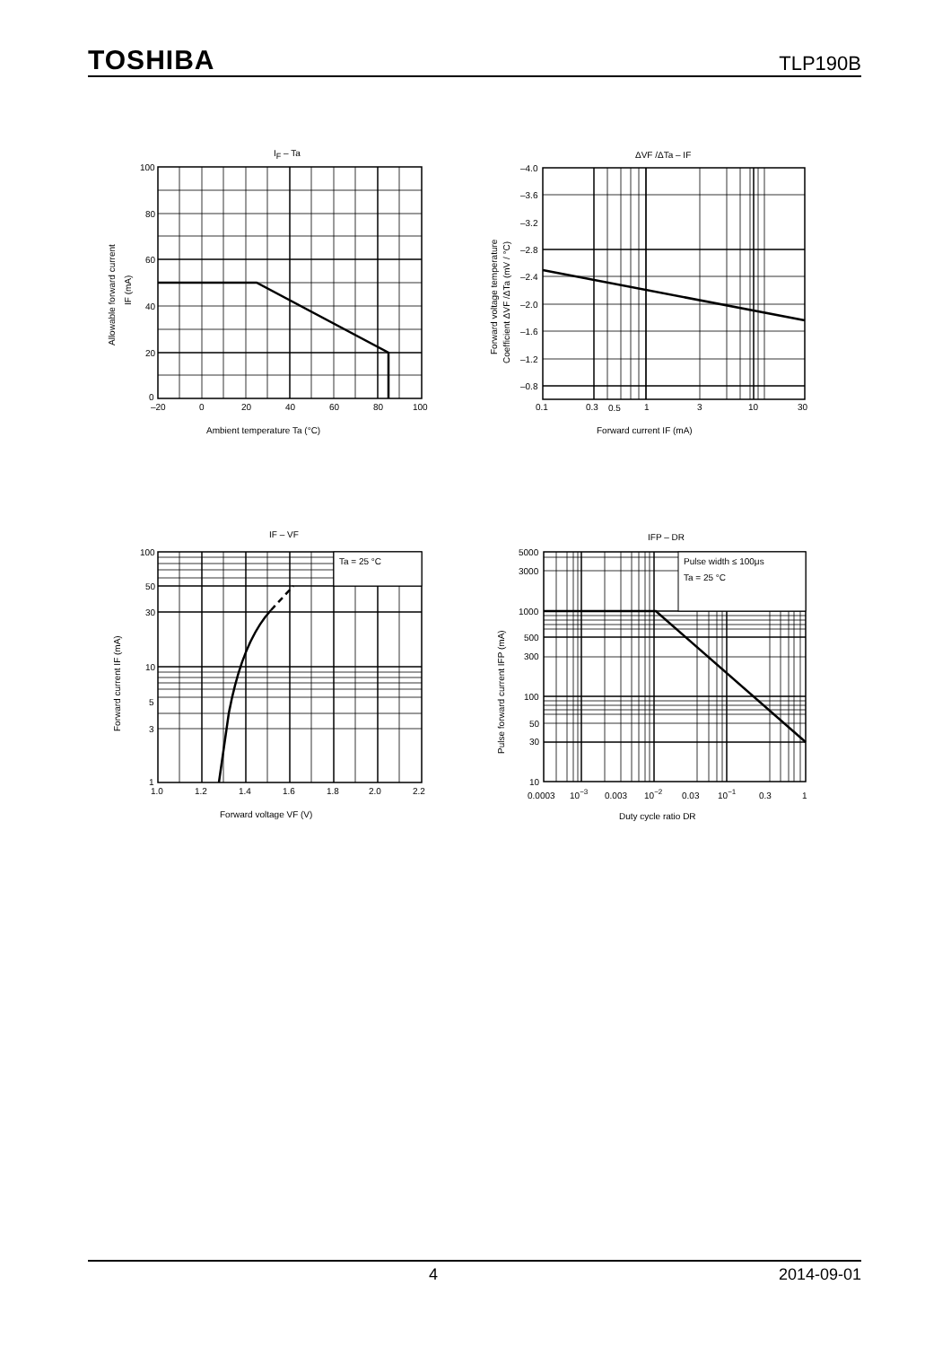TOSHIBA TLP190B
IF – Ta
100
80
60
40
20
0
–20
0
20
40
60
80
100
Ambient temperature Ta (°C)
Allowable forward current
IF (mA)
ΔVF /ΔTa – IF
–4.0
–3.6
–3.2
–2.8
–2.4
–2.0
–1.6
–1.2
–0.8
0.1
0.3
0.5
1
3
10
30
Forward current IF (mA)
Forward voltage temperature
Coefficient ΔVF /ΔTa (mV / °C)
IF – VF
Ta = 25 °C
100
50
30
10
5
3
1
1.0
1.2
1.4
1.6
1.8
2.0
2.2
Forward voltage VF (V)
Forward current IF (mA)
IFP – DR
Pulse width ≤ 100μs
Ta = 25 °C
5000
3000
1000
500
300
100
50
30
10
0.0003
10−3
0.003
10−2
0.03
10−1
0.3
1
Duty cycle ratio DR
Pulse forward current IFP (mA)
4 2014-09-01